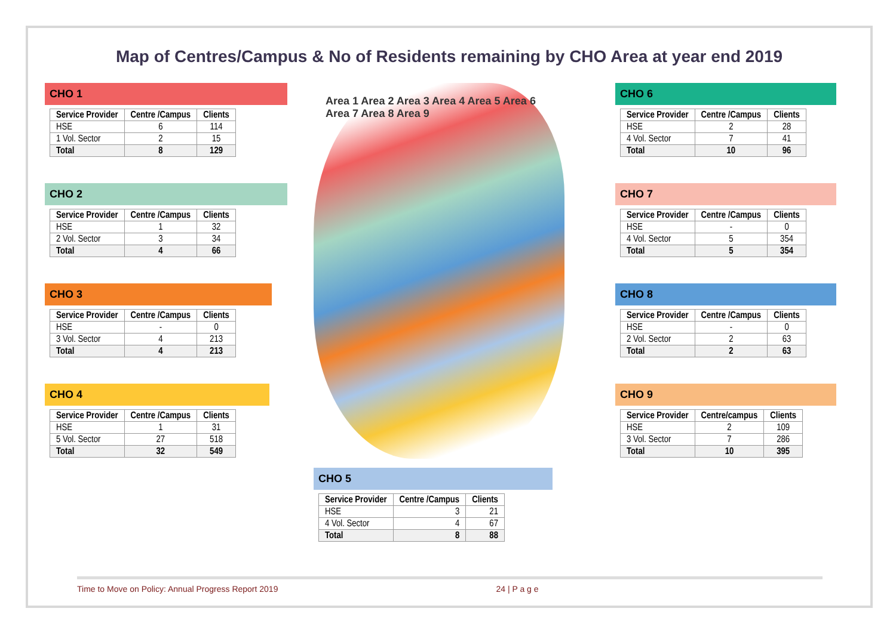Map of Centres/Campus & No of Residents remaining by CHO Area at year end 2019
CHO 1
| Service Provider | Centre /Campus | Clients |
| --- | --- | --- |
| HSE | 6 | 114 |
| 1 Vol. Sector | 2 | 15 |
| Total | 8 | 129 |
CHO 2
| Service Provider | Centre /Campus | Clients |
| --- | --- | --- |
| HSE | 1 | 32 |
| 2 Vol. Sector | 3 | 34 |
| Total | 4 | 66 |
CHO 3
| Service Provider | Centre /Campus | Clients |
| --- | --- | --- |
| HSE | - | 0 |
| 3 Vol. Sector | 4 | 213 |
| Total | 4 | 213 |
CHO 4
| Service Provider | Centre /Campus | Clients |
| --- | --- | --- |
| HSE | 1 | 31 |
| 5 Vol. Sector | 27 | 518 |
| Total | 32 | 549 |
Area 1 Area 2 Area 3 Area 4 Area 5 Area 6 Area 7 Area 8 Area 9
CHO 5
| Service Provider | Centre /Campus | Clients |
| --- | --- | --- |
| HSE | 3 | 21 |
| 4 Vol. Sector | 4 | 67 |
| Total | 8 | 88 |
CHO 6
| Service Provider | Centre /Campus | Clients |
| --- | --- | --- |
| HSE | 2 | 28 |
| 4 Vol. Sector | 7 | 41 |
| Total | 10 | 96 |
CHO 7
| Service Provider | Centre /Campus | Clients |
| --- | --- | --- |
| HSE | - | 0 |
| 4 Vol. Sector | 5 | 354 |
| Total | 5 | 354 |
CHO 8
| Service Provider | Centre /Campus | Clients |
| --- | --- | --- |
| HSE | - | 0 |
| 2 Vol. Sector | 2 | 63 |
| Total | 2 | 63 |
CHO 9
| Service Provider | Centre/campus | Clients |
| --- | --- | --- |
| HSE | 2 | 109 |
| 3 Vol. Sector | 7 | 286 |
| Total | 10 | 395 |
Time to Move on Policy: Annual Progress Report 2019 24 | P a g e